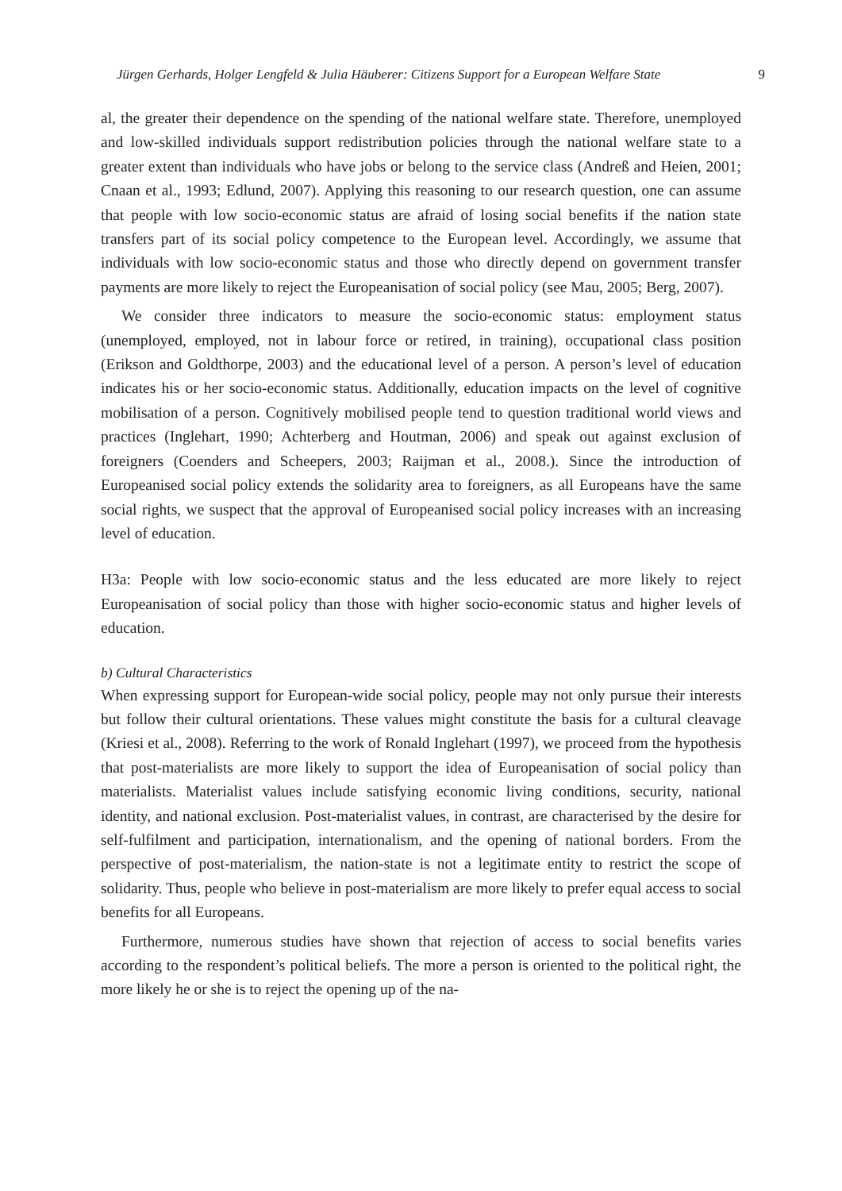Jürgen Gerhards, Holger Lengfeld & Julia Häuberer: Citizens Support for a European Welfare State 9
al, the greater their dependence on the spending of the national welfare state. Therefore, unemployed and low-skilled individuals support redistribution policies through the national welfare state to a greater extent than individuals who have jobs or belong to the service class (Andreß and Heien, 2001; Cnaan et al., 1993; Edlund, 2007). Applying this reasoning to our research question, one can assume that people with low socio-economic status are afraid of losing social benefits if the nation state transfers part of its social policy competence to the European level. Accordingly, we assume that individuals with low socio-economic status and those who directly depend on government transfer payments are more likely to reject the Europeanisation of social policy (see Mau, 2005; Berg, 2007).
We consider three indicators to measure the socio-economic status: employment status (unemployed, employed, not in labour force or retired, in training), occupational class position (Erikson and Goldthorpe, 2003) and the educational level of a person. A person’s level of education indicates his or her socio-economic status. Additionally, education impacts on the level of cognitive mobilisation of a person. Cognitively mobilised people tend to question traditional world views and practices (Inglehart, 1990; Achterberg and Houtman, 2006) and speak out against exclusion of foreigners (Coenders and Scheepers, 2003; Raijman et al., 2008.). Since the introduction of Europeanised social policy extends the solidarity area to foreigners, as all Europeans have the same social rights, we suspect that the approval of Europeanised social policy increases with an increasing level of education.
H3a: People with low socio-economic status and the less educated are more likely to reject Europeanisation of social policy than those with higher socio-economic status and higher levels of education.
b) Cultural Characteristics
When expressing support for European-wide social policy, people may not only pursue their interests but follow their cultural orientations. These values might constitute the basis for a cultural cleavage (Kriesi et al., 2008). Referring to the work of Ronald Inglehart (1997), we proceed from the hypothesis that post-materialists are more likely to support the idea of Europeanisation of social policy than materialists. Materialist values include satisfying economic living conditions, security, national identity, and national exclusion. Post-materialist values, in contrast, are characterised by the desire for self-fulfilment and participation, internationalism, and the opening of national borders. From the perspective of post-materialism, the nation-state is not a legitimate entity to restrict the scope of solidarity. Thus, people who believe in post-materialism are more likely to prefer equal access to social benefits for all Europeans.
Furthermore, numerous studies have shown that rejection of access to social benefits varies according to the respondent’s political beliefs. The more a person is oriented to the political right, the more likely he or she is to reject the opening up of the na-